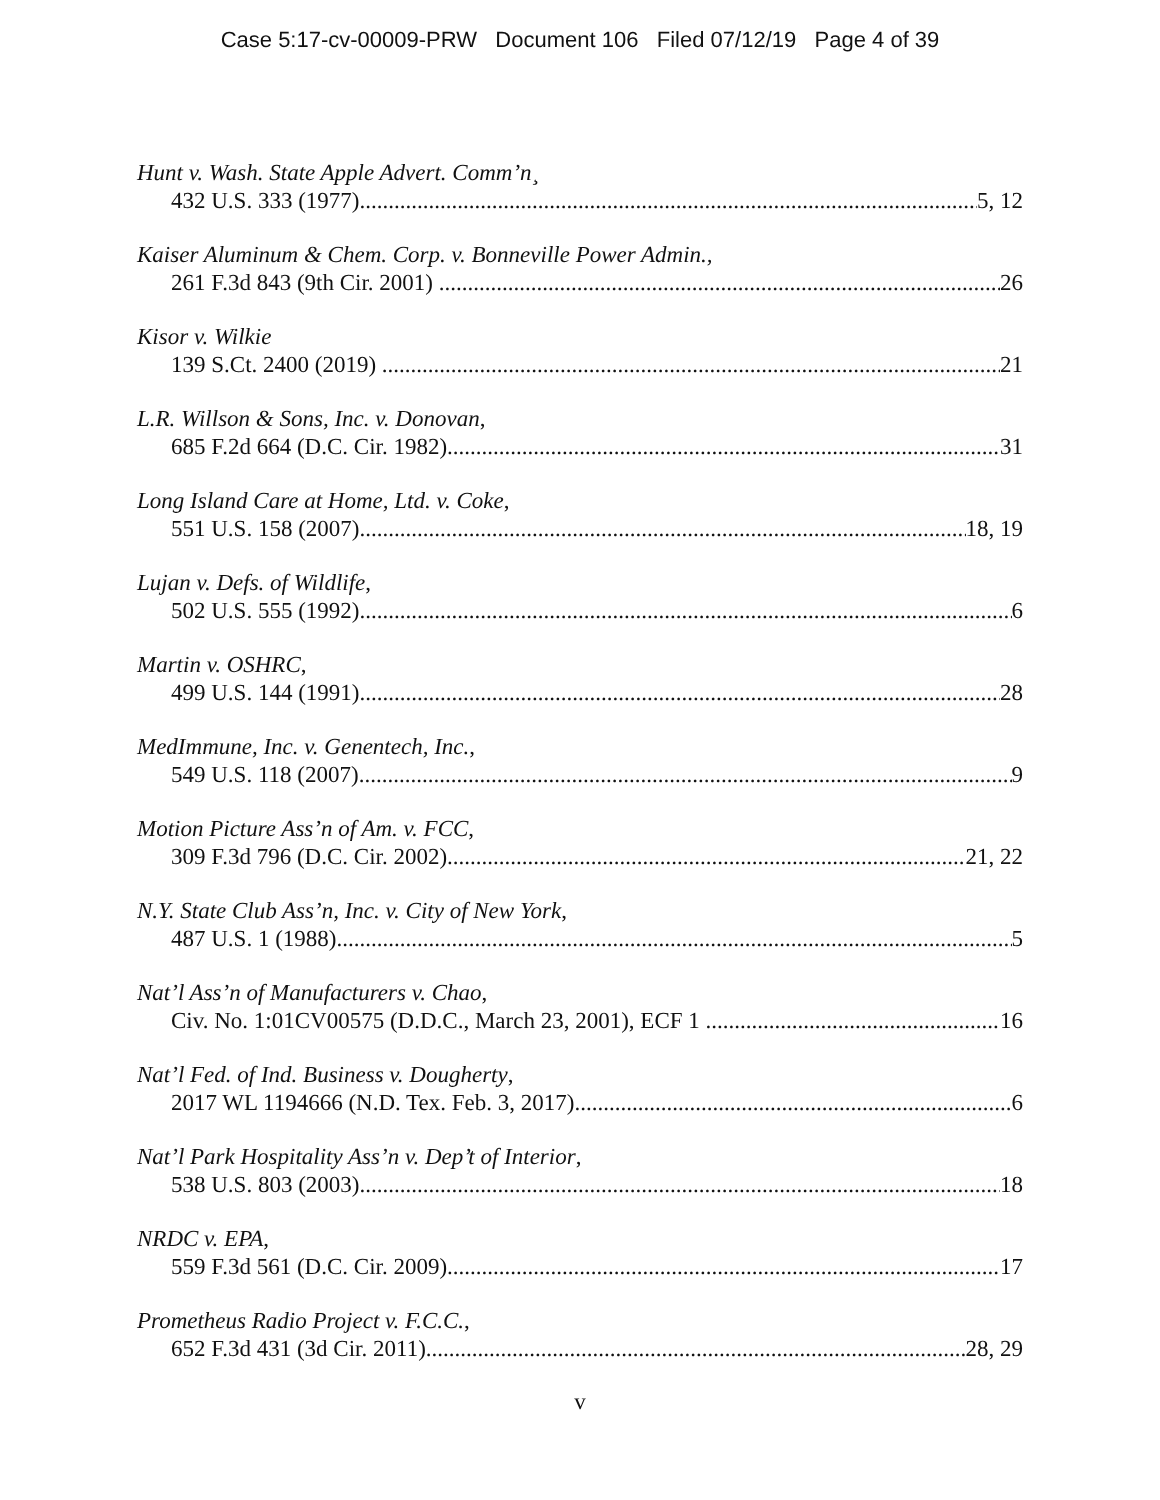Case 5:17-cv-00009-PRW Document 106 Filed 07/12/19 Page 4 of 39
Hunt v. Wash. State Apple Advert. Comm’n¸
432 U.S. 333 (1977) 5, 12
Kaiser Aluminum & Chem. Corp. v. Bonneville Power Admin.,
261 F.3d 843 (9th Cir. 2001) 26
Kisor v. Wilkie
139 S.Ct. 2400 (2019) 21
L.R. Willson & Sons, Inc. v. Donovan,
685 F.2d 664 (D.C. Cir. 1982) 31
Long Island Care at Home, Ltd. v. Coke,
551 U.S. 158 (2007) 18, 19
Lujan v. Defs. of Wildlife,
502 U.S. 555 (1992) 6
Martin v. OSHRC,
499 U.S. 144 (1991) 28
MedImmune, Inc. v. Genentech, Inc.,
549 U.S. 118 (2007) 9
Motion Picture Ass’n of Am. v. FCC,
309 F.3d 796 (D.C. Cir. 2002) 21, 22
N.Y. State Club Ass’n, Inc. v. City of New York,
487 U.S. 1 (1988) 5
Nat’l Ass’n of Manufacturers v. Chao,
Civ. No. 1:01CV00575 (D.D.C., March 23, 2001), ECF 1 16
Nat’l Fed. of Ind. Business v. Dougherty,
2017 WL 1194666 (N.D. Tex. Feb. 3, 2017) 6
Nat’l Park Hospitality Ass’n v. Dep’t of Interior,
538 U.S. 803 (2003) 18
NRDC v. EPA,
559 F.3d 561 (D.C. Cir. 2009) 17
Prometheus Radio Project v. F.C.C.,
652 F.3d 431 (3d Cir. 2011) 28, 29
v